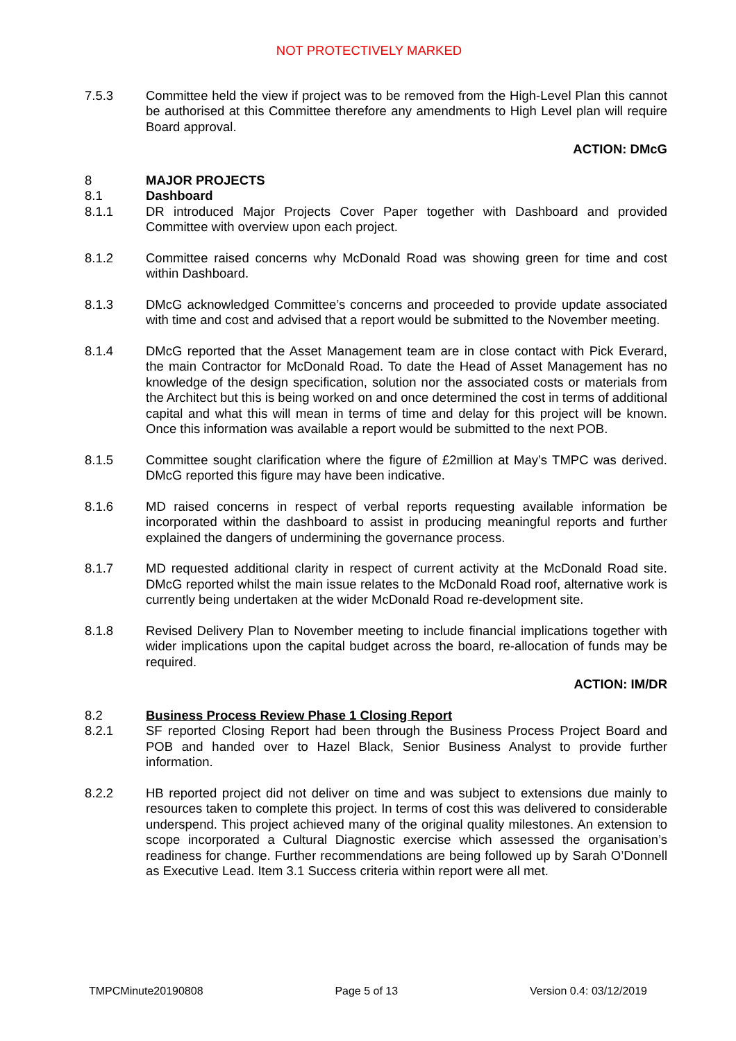NOT PROTECTIVELY MARKED
7.5.3 Committee held the view if project was to be removed from the High-Level Plan this cannot be authorised at this Committee therefore any amendments to High Level plan will require Board approval.
ACTION: DMcG
8 MAJOR PROJECTS
8.1 Dashboard
8.1.1 DR introduced Major Projects Cover Paper together with Dashboard and provided Committee with overview upon each project.
8.1.2 Committee raised concerns why McDonald Road was showing green for time and cost within Dashboard.
8.1.3 DMcG acknowledged Committee’s concerns and proceeded to provide update associated with time and cost and advised that a report would be submitted to the November meeting.
8.1.4 DMcG reported that the Asset Management team are in close contact with Pick Everard, the main Contractor for McDonald Road. To date the Head of Asset Management has no knowledge of the design specification, solution nor the associated costs or materials from the Architect but this is being worked on and once determined the cost in terms of additional capital and what this will mean in terms of time and delay for this project will be known. Once this information was available a report would be submitted to the next POB.
8.1.5 Committee sought clarification where the figure of £2million at May’s TMPC was derived. DMcG reported this figure may have been indicative.
8.1.6 MD raised concerns in respect of verbal reports requesting available information be incorporated within the dashboard to assist in producing meaningful reports and further explained the dangers of undermining the governance process.
8.1.7 MD requested additional clarity in respect of current activity at the McDonald Road site. DMcG reported whilst the main issue relates to the McDonald Road roof, alternative work is currently being undertaken at the wider McDonald Road re-development site.
8.1.8 Revised Delivery Plan to November meeting to include financial implications together with wider implications upon the capital budget across the board, re-allocation of funds may be required.
ACTION: IM/DR
8.2 Business Process Review Phase 1 Closing Report
8.2.1 SF reported Closing Report had been through the Business Process Project Board and POB and handed over to Hazel Black, Senior Business Analyst to provide further information.
8.2.2 HB reported project did not deliver on time and was subject to extensions due mainly to resources taken to complete this project. In terms of cost this was delivered to considerable underspend. This project achieved many of the original quality milestones. An extension to scope incorporated a Cultural Diagnostic exercise which assessed the organisation’s readiness for change. Further recommendations are being followed up by Sarah O’Donnell as Executive Lead. Item 3.1 Success criteria within report were all met.
TMPCMinute20190808 Page 5 of 13 Version 0.4: 03/12/2019